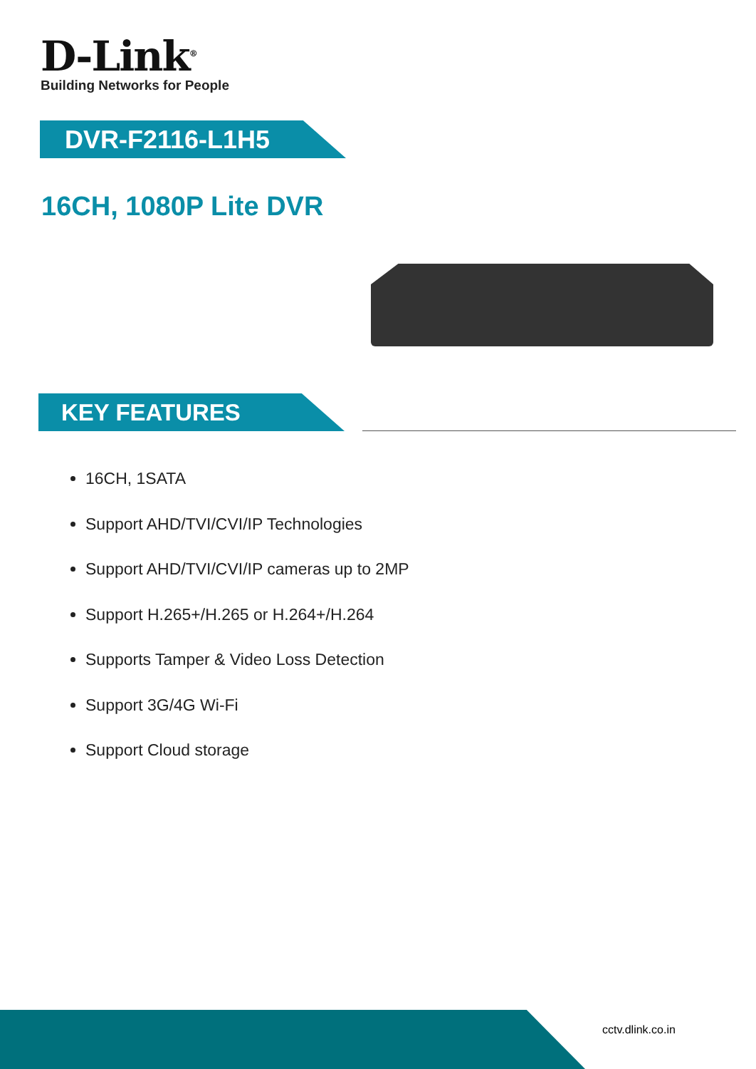D-Link<sup>®</sup>
Building Networks for People
DVR-F2116-L1H5
16CH, 1080P Lite DVR
KEY FEATURES
16CH, 1SATA
Support AHD/TVI/CVI/IP Technologies
Support AHD/TVI/CVI/IP cameras up to 2MP
Support H.265+/H.265 or H.264+/H.264
Supports Tamper & Video Loss Detection
Support 3G/4G Wi-Fi
Support Cloud storage
cctv.dlink.co.in